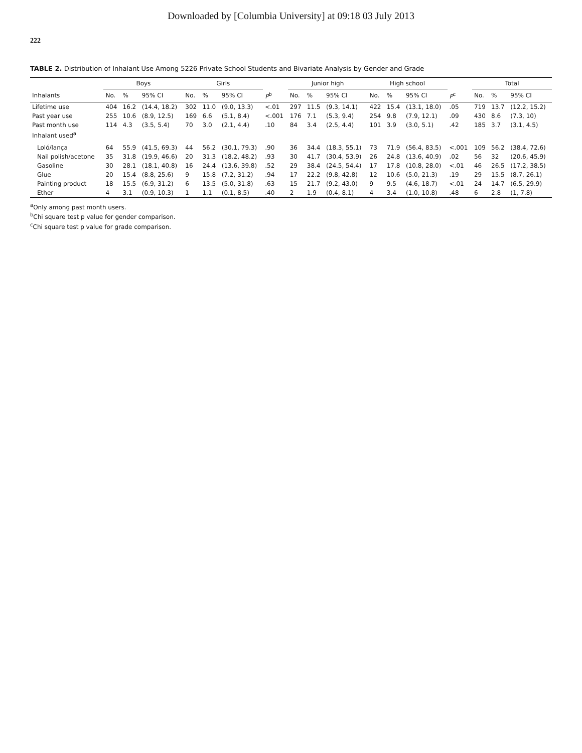Downloaded by [Columbia University] at 09:18 03 July 2013
222
TABLE 2. Distribution of Inhalant Use Among 5226 Private School Students and Bivariate Analysis by Gender and Grade
| | Boys | | | Girls | | | | Junior high | | | High school | | | | Total | | |
| --- | --- | --- | --- | --- | --- | --- | --- | --- | --- | --- | --- | --- | --- | --- | --- | --- | --- |
| Inhalants | No. | % | 95% CI | No. | % | 95% CI | P<sup>b</sup> | No. | % | 95% CI | No. | % | 95% CI | P<sup>c</sup> | No. | % | 95% CI |
| Lifetime use | 404 | 16.2 | (14.4, 18.2) | 302 | 11.0 | (9.0, 13.3) | <.01 | 297 | 11.5 | (9.3, 14.1) | 422 | 15.4 | (13.1, 18.0) | .05 | 719 | 13.7 | (12.2, 15.2) |
| Past year use | 255 | 10.6 | (8.9, 12.5) | 169 | 6.6 | (5.1, 8.4) | <.001 | 176 | 7.1 | (5.3, 9.4) | 254 | 9.8 | (7.9, 12.1) | .09 | 430 | 8.6 | (7.3, 10) |
| Past month use | 114 | 4.3 | (3.5, 5.4) | 70 | 3.0 | (2.1, 4.4) | .10 | 84 | 3.4 | (2.5, 4.4) | 101 | 3.9 | (3.0, 5.1) | .42 | 185 | 3.7 | (3.1, 4.5) |
| Inhalant used<sup>a</sup> | | | | | | | | | | | | | | | | | |
| Loló/lança | 64 | 55.9 | (41.5, 69.3) | 44 | 56.2 | (30.1, 79.3) | .90 | 36 | 34.4 | (18.3, 55.1) | 73 | 71.9 | (56.4, 83.5) | <.001 | 109 | 56.2 | (38.4, 72.6) |
| Nail polish/acetone | 35 | 31.8 | (19.9, 46.6) | 20 | 31.3 | (18.2, 48.2) | .93 | 30 | 41.7 | (30.4, 53.9) | 26 | 24.8 | (13.6, 40.9) | .02 | 56 | 32 | (20.6, 45.9) |
| Gasoline | 30 | 28.1 | (18.1, 40.8) | 16 | 24.4 | (13.6, 39.8) | .52 | 29 | 38.4 | (24.5, 54.4) | 17 | 17.8 | (10.8, 28.0) | <.01 | 46 | 26.5 | (17.2, 38.5) |
| Glue | 20 | 15.4 | (8.8, 25.6) | 9 | 15.8 | (7.2, 31.2) | .94 | 17 | 22.2 | (9.8, 42.8) | 12 | 10.6 | (5.0, 21.3) | .19 | 29 | 15.5 | (8.7, 26.1) |
| Painting product | 18 | 15.5 | (6.9, 31.2) | 6 | 13.5 | (5.0, 31.8) | .63 | 15 | 21.7 | (9.2, 43.0) | 9 | 9.5 | (4.6, 18.7) | <.01 | 24 | 14.7 | (6.5, 29.9) |
| Ether | 4 | 3.1 | (0.9, 10.3) | 1 | 1.1 | (0.1, 8.5) | .40 | 2 | 1.9 | (0.4, 8.1) | 4 | 3.4 | (1.0, 10.8) | .48 | 6 | 2.8 | (1, 7.8) |
<sup>a</sup> Only among past month users.
<sup>b</sup> Chi square test p value for gender comparison.
<sup>c</sup> Chi square test p value for grade comparison.